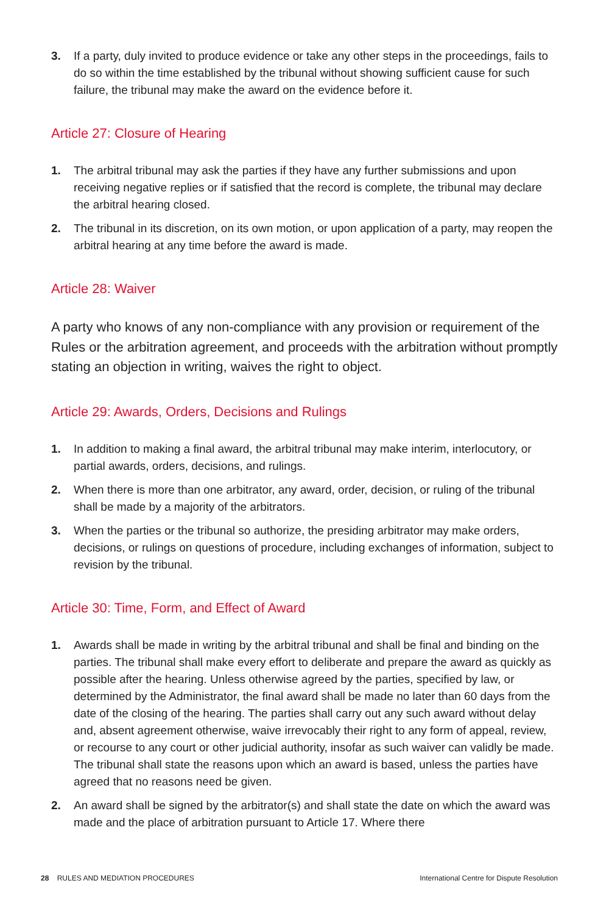3. If a party, duly invited to produce evidence or take any other steps in the proceedings, fails to do so within the time established by the tribunal without showing sufficient cause for such failure, the tribunal may make the award on the evidence before it.
Article 27: Closure of Hearing
1. The arbitral tribunal may ask the parties if they have any further submissions and upon receiving negative replies or if satisfied that the record is complete, the tribunal may declare the arbitral hearing closed.
2. The tribunal in its discretion, on its own motion, or upon application of a party, may reopen the arbitral hearing at any time before the award is made.
Article 28: Waiver
A party who knows of any non-compliance with any provision or requirement of the Rules or the arbitration agreement, and proceeds with the arbitration without promptly stating an objection in writing, waives the right to object.
Article 29: Awards, Orders, Decisions and Rulings
1. In addition to making a final award, the arbitral tribunal may make interim, interlocutory, or partial awards, orders, decisions, and rulings.
2. When there is more than one arbitrator, any award, order, decision, or ruling of the tribunal shall be made by a majority of the arbitrators.
3. When the parties or the tribunal so authorize, the presiding arbitrator may make orders, decisions, or rulings on questions of procedure, including exchanges of information, subject to revision by the tribunal.
Article 30: Time, Form, and Effect of Award
1. Awards shall be made in writing by the arbitral tribunal and shall be final and binding on the parties. The tribunal shall make every effort to deliberate and prepare the award as quickly as possible after the hearing. Unless otherwise agreed by the parties, specified by law, or determined by the Administrator, the final award shall be made no later than 60 days from the date of the closing of the hearing. The parties shall carry out any such award without delay and, absent agreement otherwise, waive irrevocably their right to any form of appeal, review, or recourse to any court or other judicial authority, insofar as such waiver can validly be made. The tribunal shall state the reasons upon which an award is based, unless the parties have agreed that no reasons need be given.
2. An award shall be signed by the arbitrator(s) and shall state the date on which the award was made and the place of arbitration pursuant to Article 17. Where there
28 RULES AND MEDIATION PROCEDURES International Centre for Dispute Resolution